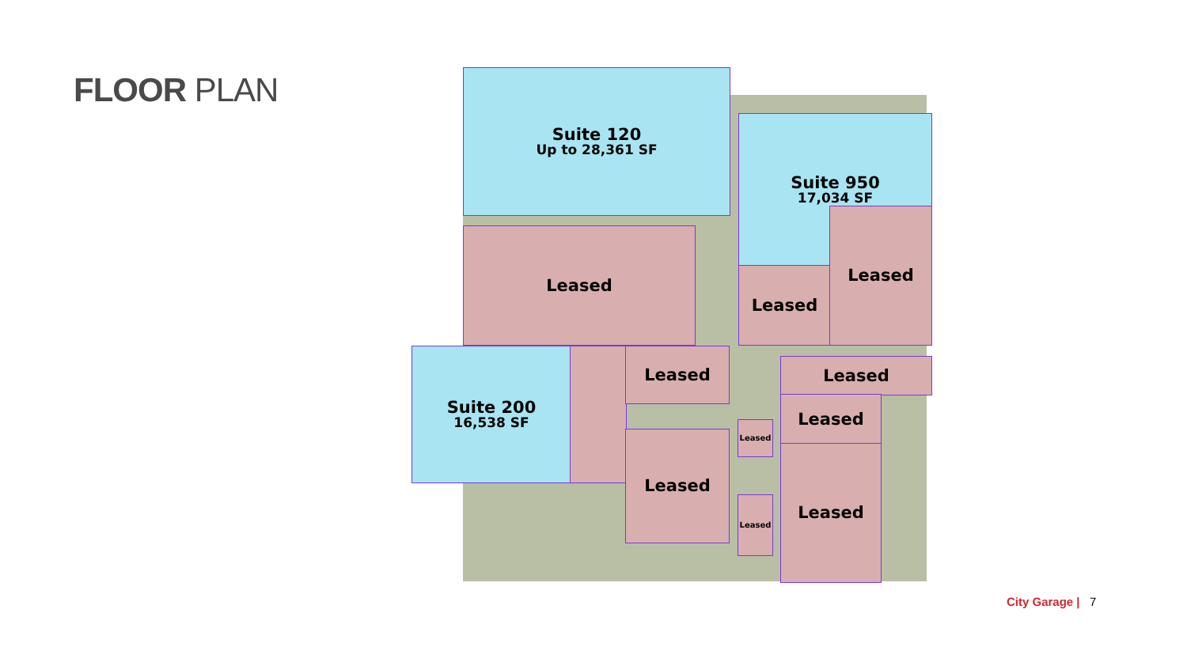FLOOR PLAN
Suite 120
Up to 28,361 SF
Suite 950
17,034 SF
Leased
Leased
Leased
Suite 200
16,538 SF
Leased
Leased
Leased
Leased
Leased
Leased
Leased
City Garage | 7